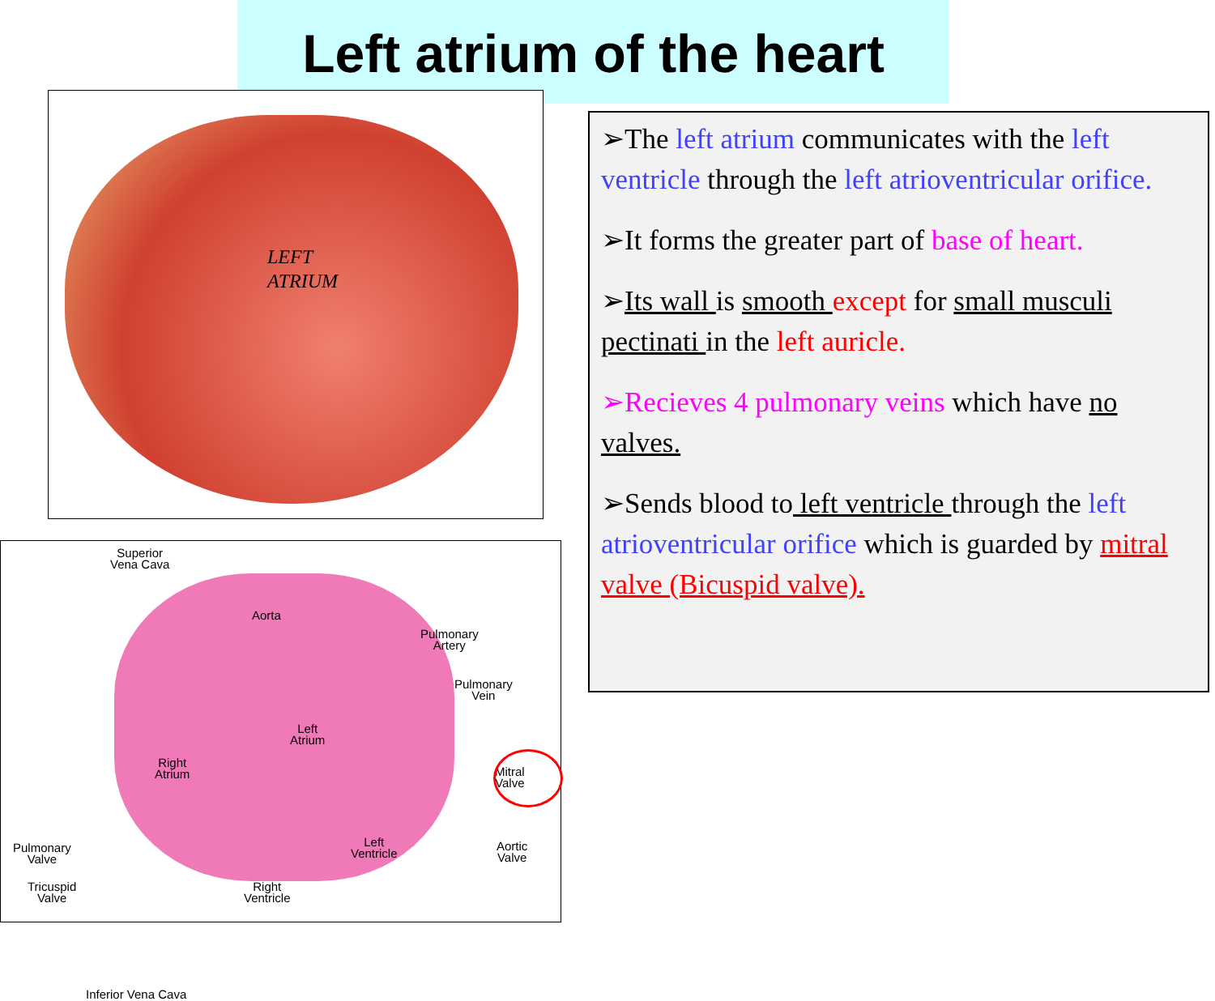Left atrium of the heart
LEFT
ATRIUM
Superior
Vena Cava
Aorta
Pulmonary
Artery
Pulmonary
Vein
Left
Atrium
Right
Atrium Mitral
Valve
Left
Ventricle
Aortic
Valve
Pulmonary
Valve
Tricuspid
Valve
Right
Ventricle
Inferior Vena Cava
➢The left atrium communicates with the left ventricle through the left atrioventricular orifice.
➢It forms the greater part of base of heart.
➢Its wall is smooth except for small musculi pectinati in the left auricle.
➢Recieves 4 pulmonary veins which have no valves.
➢Sends blood to left ventricle through the left atrioventricular orifice which is guarded by mitral valve (Bicuspid valve).